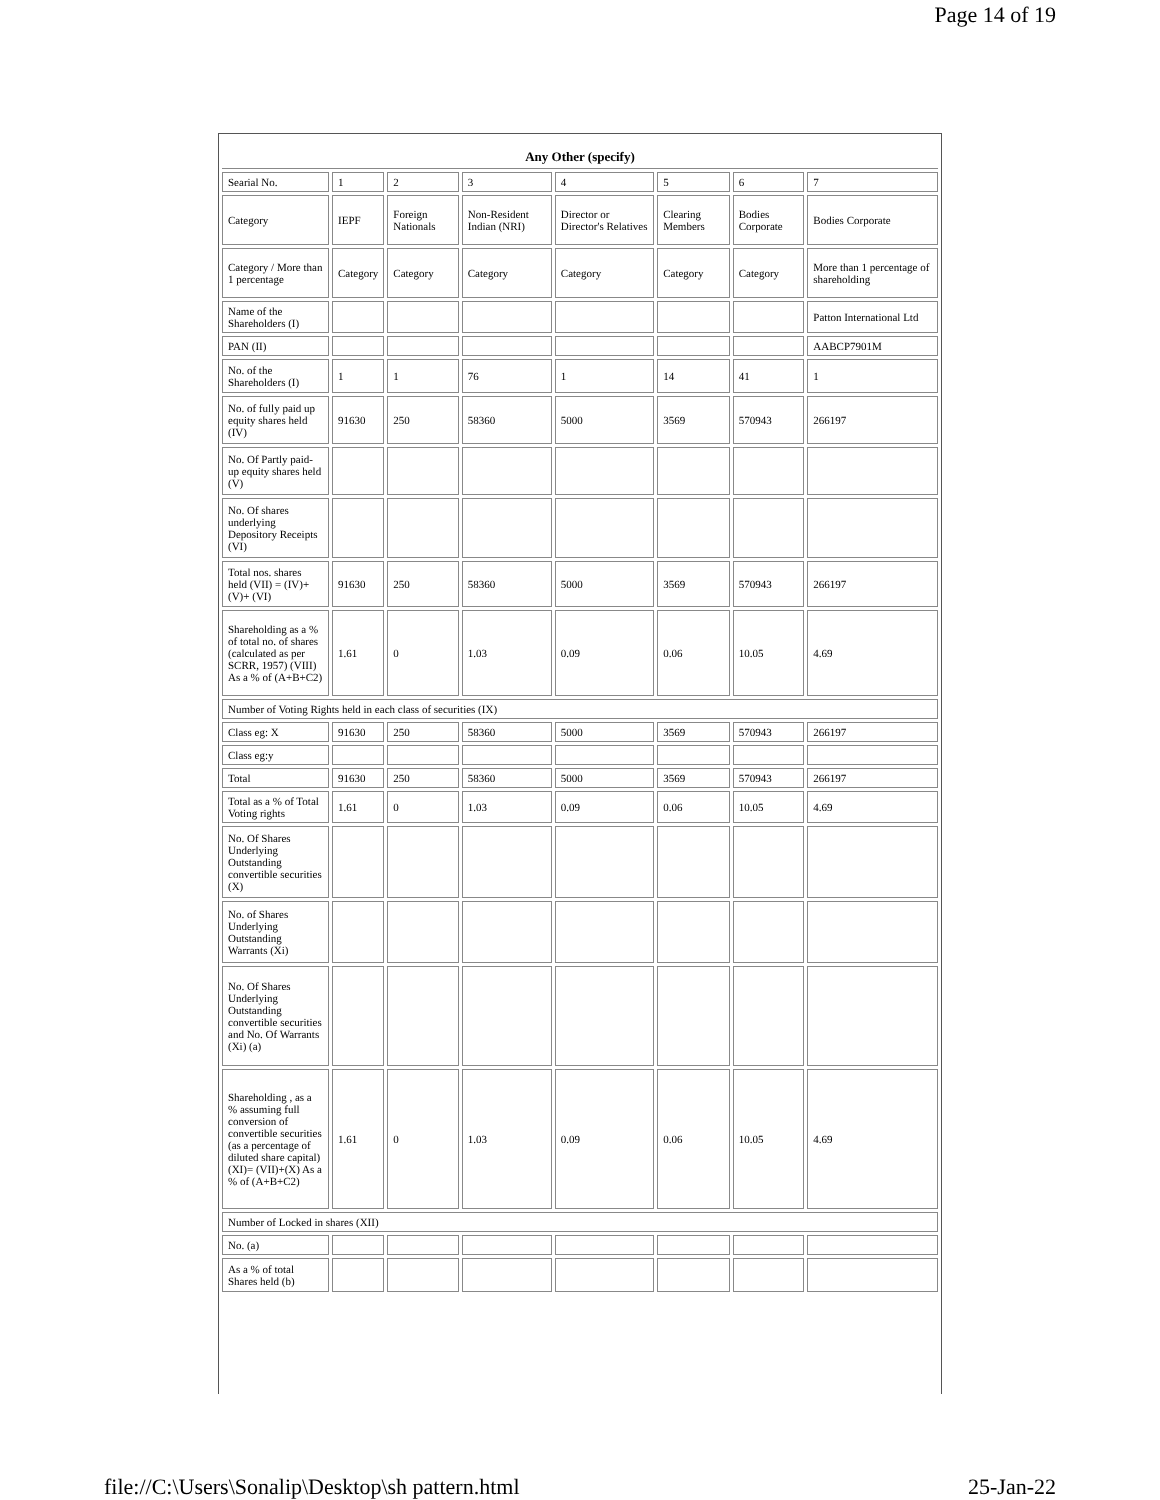Page 14 of 19
| Any Other (specify) | | | | | | | |
| Searial No. | 1 | 2 | 3 | 4 | 5 | 6 | 7 |
| Category | IEPF | Foreign Nationals | Non-Resident Indian (NRI) | Director or Director's Relatives | Clearing Members | Bodies Corporate | Bodies Corporate |
| Category / More than 1 percentage | Category | Category | Category | Category | Category | Category | More than 1 percentage of shareholding |
| Name of the Shareholders (I) | | | | | | | Patton International Ltd |
| PAN (II) | | | | | | | AABCP7901M |
| No. of the Shareholders (I) | 1 | 1 | 76 | 1 | 14 | 41 | 1 |
| No. of fully paid up equity shares held (IV) | 91630 | 250 | 58360 | 5000 | 3569 | 570943 | 266197 |
| No. Of Partly paid-up equity shares held (V) | | | | | | | |
| No. Of shares underlying Depository Receipts (VI) | | | | | | | |
| Total nos. shares held (VII) = (IV)+(V)+ (VI) | 91630 | 250 | 58360 | 5000 | 3569 | 570943 | 266197 |
| Shareholding as a % of total no. of shares (calculated as per SCRR, 1957) (VIII) As a % of (A+B+C2) | 1.61 | 0 | 1.03 | 0.09 | 0.06 | 10.05 | 4.69 |
| Number of Voting Rights held in each class of securities (IX) | | | | | | | |
| Class eg: X | 91630 | 250 | 58360 | 5000 | 3569 | 570943 | 266197 |
| Class eg:y | | | | | | | |
| Total | 91630 | 250 | 58360 | 5000 | 3569 | 570943 | 266197 |
| Total as a % of Total Voting rights | 1.61 | 0 | 1.03 | 0.09 | 0.06 | 10.05 | 4.69 |
| No. Of Shares Underlying Outstanding convertible securities (X) | | | | | | | |
| No. of Shares Underlying Outstanding Warrants (Xi) | | | | | | | |
| No. Of Shares Underlying Outstanding convertible securities and No. Of Warrants (Xi) (a) | | | | | | | |
| Shareholding , as a % assuming full conversion of convertible securities (as a percentage of diluted share capital) (XI)= (VII)+(X) As a % of (A+B+C2) | 1.61 | 0 | 1.03 | 0.09 | 0.06 | 10.05 | 4.69 |
| Number of Locked in shares (XII) | | | | | | | |
| No. (a) | | | | | | | |
| As a % of total Shares held (b) | | | | | | | |
file://C:\Users\Sonalip\Desktop\sh pattern.html 25-Jan-22